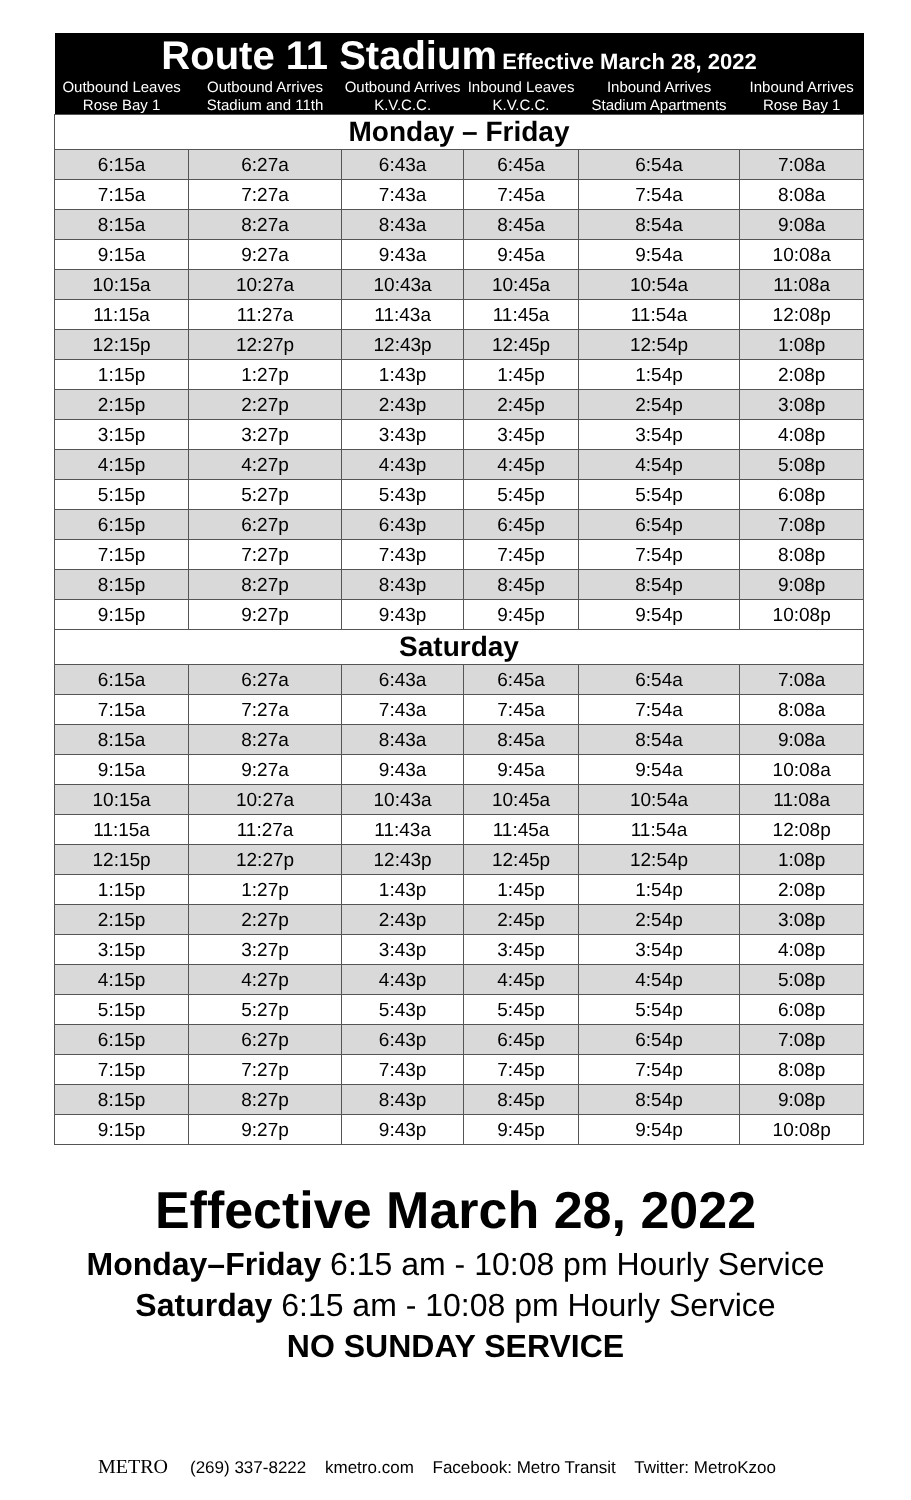| Route 11 Stadium Effective March 28, 2022 | | | | | |
| --- | --- | --- | --- | --- | --- |
| Outbound Leaves Rose Bay 1 | Outbound Arrives Stadium and 11th | Outbound Arrives K.V.C.C. | Inbound Leaves K.V.C.C. | Inbound Arrives Stadium Apartments | Inbound Arrives Rose Bay 1 |
| Monday – Friday | | | | | |
| 6:15a | 6:27a | 6:43a | 6:45a | 6:54a | 7:08a |
| 7:15a | 7:27a | 7:43a | 7:45a | 7:54a | 8:08a |
| 8:15a | 8:27a | 8:43a | 8:45a | 8:54a | 9:08a |
| 9:15a | 9:27a | 9:43a | 9:45a | 9:54a | 10:08a |
| 10:15a | 10:27a | 10:43a | 10:45a | 10:54a | 11:08a |
| 11:15a | 11:27a | 11:43a | 11:45a | 11:54a | 12:08p |
| 12:15p | 12:27p | 12:43p | 12:45p | 12:54p | 1:08p |
| 1:15p | 1:27p | 1:43p | 1:45p | 1:54p | 2:08p |
| 2:15p | 2:27p | 2:43p | 2:45p | 2:54p | 3:08p |
| 3:15p | 3:27p | 3:43p | 3:45p | 3:54p | 4:08p |
| 4:15p | 4:27p | 4:43p | 4:45p | 4:54p | 5:08p |
| 5:15p | 5:27p | 5:43p | 5:45p | 5:54p | 6:08p |
| 6:15p | 6:27p | 6:43p | 6:45p | 6:54p | 7:08p |
| 7:15p | 7:27p | 7:43p | 7:45p | 7:54p | 8:08p |
| 8:15p | 8:27p | 8:43p | 8:45p | 8:54p | 9:08p |
| 9:15p | 9:27p | 9:43p | 9:45p | 9:54p | 10:08p |
| Saturday | | | | | |
| 6:15a | 6:27a | 6:43a | 6:45a | 6:54a | 7:08a |
| 7:15a | 7:27a | 7:43a | 7:45a | 7:54a | 8:08a |
| 8:15a | 8:27a | 8:43a | 8:45a | 8:54a | 9:08a |
| 9:15a | 9:27a | 9:43a | 9:45a | 9:54a | 10:08a |
| 10:15a | 10:27a | 10:43a | 10:45a | 10:54a | 11:08a |
| 11:15a | 11:27a | 11:43a | 11:45a | 11:54a | 12:08p |
| 12:15p | 12:27p | 12:43p | 12:45p | 12:54p | 1:08p |
| 1:15p | 1:27p | 1:43p | 1:45p | 1:54p | 2:08p |
| 2:15p | 2:27p | 2:43p | 2:45p | 2:54p | 3:08p |
| 3:15p | 3:27p | 3:43p | 3:45p | 3:54p | 4:08p |
| 4:15p | 4:27p | 4:43p | 4:45p | 4:54p | 5:08p |
| 5:15p | 5:27p | 5:43p | 5:45p | 5:54p | 6:08p |
| 6:15p | 6:27p | 6:43p | 6:45p | 6:54p | 7:08p |
| 7:15p | 7:27p | 7:43p | 7:45p | 7:54p | 8:08p |
| 8:15p | 8:27p | 8:43p | 8:45p | 8:54p | 9:08p |
| 9:15p | 9:27p | 9:43p | 9:45p | 9:54p | 10:08p |
Effective March 28, 2022
Monday–Friday 6:15 am - 10:08 pm Hourly Service
Saturday 6:15 am - 10:08 pm Hourly Service
NO SUNDAY SERVICE
METRO (269) 337-8222 kmetro.com Facebook: Metro Transit Twitter: MetroKzoo